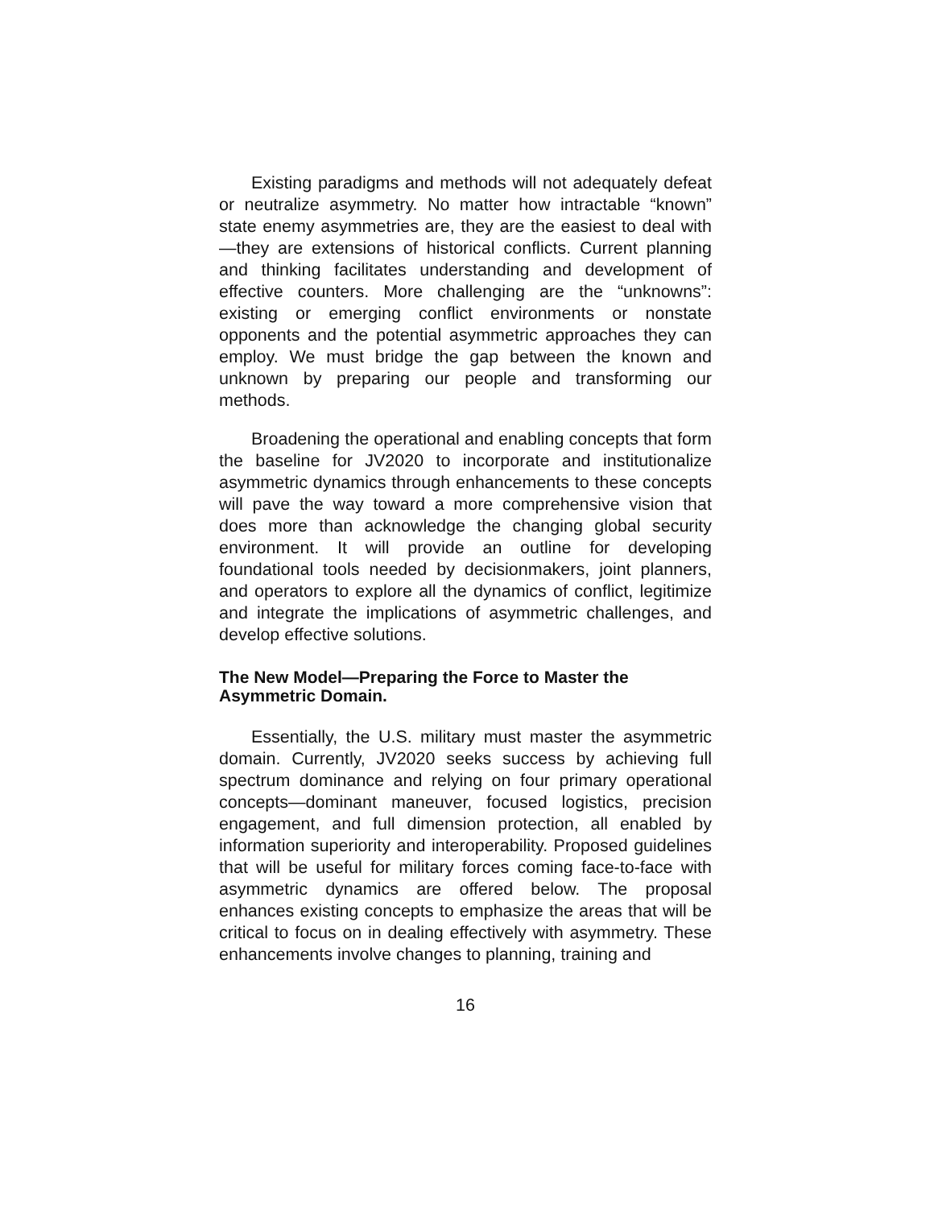Existing paradigms and methods will not adequately defeat or neutralize asymmetry. No matter how intractable “known” state enemy asymmetries are, they are the easiest to deal with—they are extensions of historical conflicts. Current planning and thinking facilitates understanding and development of effective counters. More challenging are the “unknowns”: existing or emerging conflict environments or nonstate opponents and the potential asymmetric approaches they can employ. We must bridge the gap between the known and unknown by preparing our people and transforming our methods.
Broadening the operational and enabling concepts that form the baseline for JV2020 to incorporate and institutionalize asymmetric dynamics through enhancements to these concepts will pave the way toward a more comprehensive vision that does more than acknowledge the changing global security environment. It will provide an outline for developing foundational tools needed by decisionmakers, joint planners, and operators to explore all the dynamics of conflict, legitimize and integrate the implications of asymmetric challenges, and develop effective solutions.
The New Model—Preparing the Force to Master the Asymmetric Domain.
Essentially, the U.S. military must master the asymmetric domain. Currently, JV2020 seeks success by achieving full spectrum dominance and relying on four primary operational concepts—dominant maneuver, focused logistics, precision engagement, and full dimension protection, all enabled by information superiority and interoperability. Proposed guidelines that will be useful for military forces coming face-to-face with asymmetric dynamics are offered below. The proposal enhances existing concepts to emphasize the areas that will be critical to focus on in dealing effectively with asymmetry. These enhancements involve changes to planning, training and
16